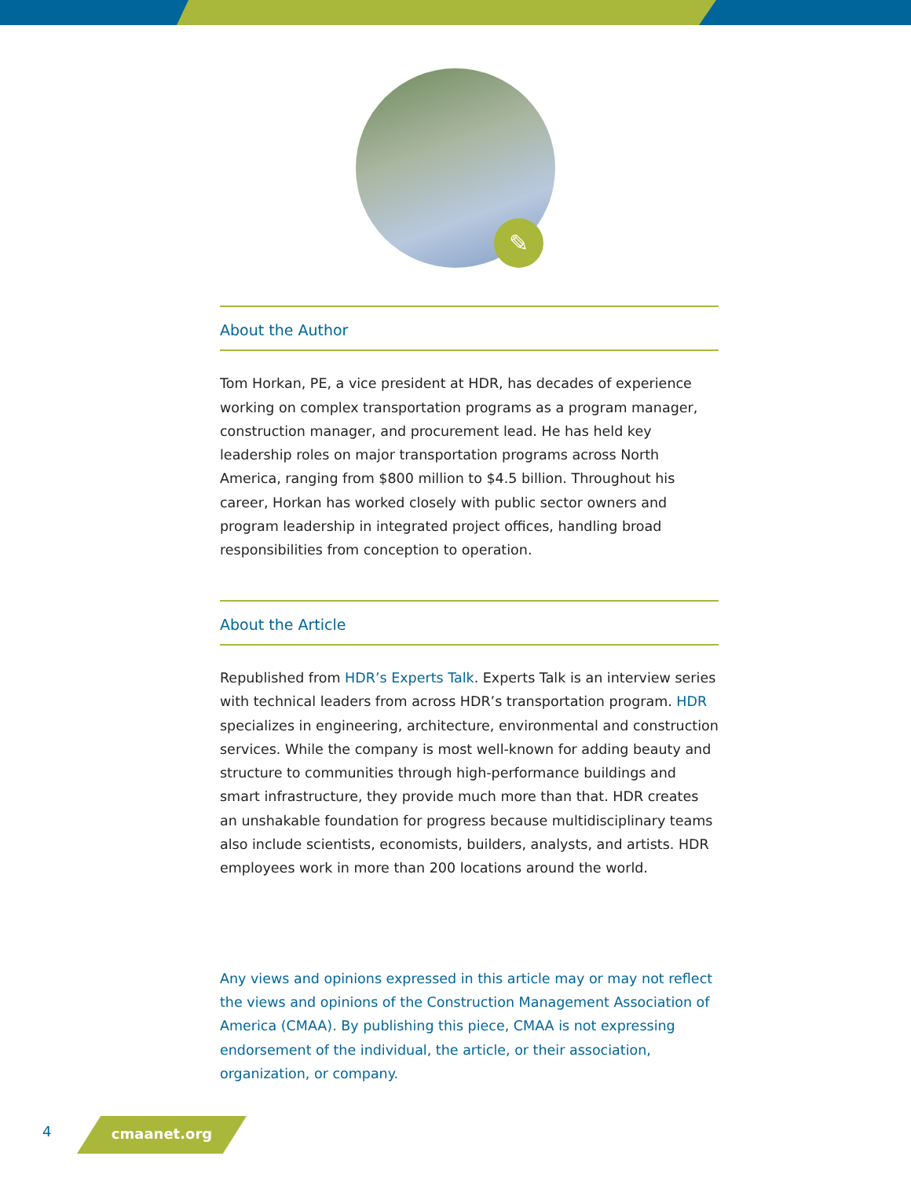✎
About the Author
Tom Horkan, PE, a vice president at HDR, has decades of experience working on complex transportation programs as a program manager, construction manager, and procurement lead. He has held key leadership roles on major transportation programs across North America, ranging from $800 million to $4.5 billion. Throughout his career, Horkan has worked closely with public sector owners and program leadership in integrated project offices, handling broad responsibilities from conception to operation.
About the Article
Republished from HDR’s Experts Talk. Experts Talk is an interview series with technical leaders from across HDR’s transportation program. HDR specializes in engineering, architecture, environmental and construction services. While the company is most well-known for adding beauty and structure to communities through high-performance buildings and smart infrastructure, they provide much more than that. HDR creates an unshakable foundation for progress because multidisciplinary teams also include scientists, economists, builders, analysts, and artists. HDR employees work in more than 200 locations around the world.
Any views and opinions expressed in this article may or may not reflect the views and opinions of the Construction Management Association of America (CMAA). By publishing this piece, CMAA is not expressing endorsement of the individual, the article, or their association, organization, or company.
4 cmaanet.org